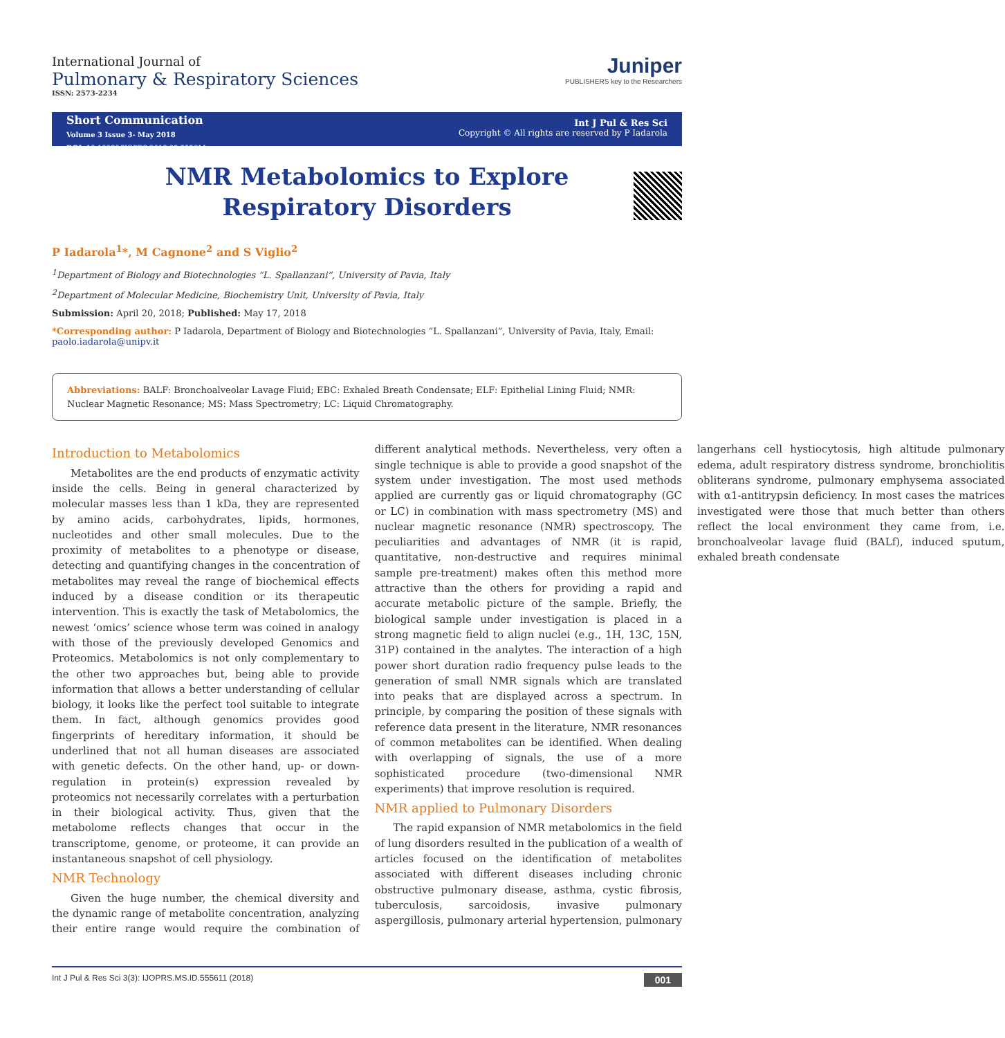International Journal of
Pulmonary & Respiratory Sciences
ISSN: 2573-2234
Juniper
PUBLISHERS key to the Researchers
Short Communication
Volume 3 Issue 3- May 2018
DOI: 10.19080/IJOPRS.2018.03.555611
Int J Pul & Res Sci
Copyright © All rights are reserved by P Iadarola
NMR Metabolomics to Explore Respiratory Disorders
P Iadarola<sup>1</sup>*, M Cagnone<sup>2</sup> and S Viglio<sup>2</sup>
<sup>1</sup> Department of Biology and Biotechnologies “L. Spallanzani”, University of Pavia, Italy
<sup>2</sup> Department of Molecular Medicine, Biochemistry Unit, University of Pavia, Italy
Submission: April 20, 2018; Published: May 17, 2018
*Corresponding author: P Iadarola, Department of Biology and Biotechnologies “L. Spallanzani”, University of Pavia, Italy, Email: paolo.iadarola@unipv.it
Abbreviations: BALF: Bronchoalveolar Lavage Fluid; EBC: Exhaled Breath Condensate; ELF: Epithelial Lining Fluid; NMR: Nuclear Magnetic Resonance; MS: Mass Spectrometry; LC: Liquid Chromatography.
Introduction to Metabolomics
Metabolites are the end products of enzymatic activity inside the cells. Being in general characterized by molecular masses less than 1 kDa, they are represented by amino acids, carbohydrates, lipids, hormones, nucleotides and other small molecules. Due to the proximity of metabolites to a phenotype or disease, detecting and quantifying changes in the concentration of metabolites may reveal the range of biochemical effects induced by a disease condition or its therapeutic intervention. This is exactly the task of Metabolomics, the newest ‘omics’ science whose term was coined in analogy with those of the previously developed Genomics and Proteomics. Metabolomics is not only complementary to the other two approaches but, being able to provide information that allows a better understanding of cellular biology, it looks like the perfect tool suitable to integrate them. In fact, although genomics provides good fingerprints of hereditary information, it should be underlined that not all human diseases are associated with genetic defects. On the other hand, up- or down-regulation in protein(s) expression revealed by proteomics not necessarily correlates with a perturbation in their biological activity. Thus, given that the metabolome reflects changes that occur in the transcriptome, genome, or proteome, it can provide an instantaneous snapshot of cell physiology.
NMR Technology
Given the huge number, the chemical diversity and the dynamic range of metabolite concentration, analyzing their entire range would require the combination of different analytical methods. Nevertheless, very often a single technique is able to provide a good snapshot of the system under investigation. The most used methods applied are currently gas or liquid chromatography (GC or LC) in combination with mass spectrometry (MS) and nuclear magnetic resonance (NMR) spectroscopy. The peculiarities and advantages of NMR (it is rapid, quantitative, non-destructive and requires minimal sample pre-treatment) makes often this method more attractive than the others for providing a rapid and accurate metabolic picture of the sample. Briefly, the biological sample under investigation is placed in a strong magnetic field to align nuclei (e.g., 1H, 13C, 15N, 31P) contained in the analytes. The interaction of a high power short duration radio frequency pulse leads to the generation of small NMR signals which are translated into peaks that are displayed across a spectrum. In principle, by comparing the position of these signals with reference data present in the literature, NMR resonances of common metabolites can be identified. When dealing with overlapping of signals, the use of a more sophisticated procedure (two-dimensional NMR experiments) that improve resolution is required.
NMR applied to Pulmonary Disorders
The rapid expansion of NMR metabolomics in the field of lung disorders resulted in the publication of a wealth of articles focused on the identification of metabolites associated with different diseases including chronic obstructive pulmonary disease, asthma, cystic fibrosis, tuberculosis, sarcoidosis, invasive pulmonary aspergillosis, pulmonary arterial hypertension, pulmonary langerhans cell hystiocytosis, high altitude pulmonary edema, adult respiratory distress syndrome, bronchiolitis obliterans syndrome, pulmonary emphysema associated with α1-antitrypsin deficiency. In most cases the matrices investigated were those that much better than others reflect the local environment they came from, i.e. bronchoalveolar lavage fluid (BALf), induced sputum, exhaled breath condensate
Int J Pul & Res Sci 3(3): IJOPRS.MS.ID.555611 (2018) 001